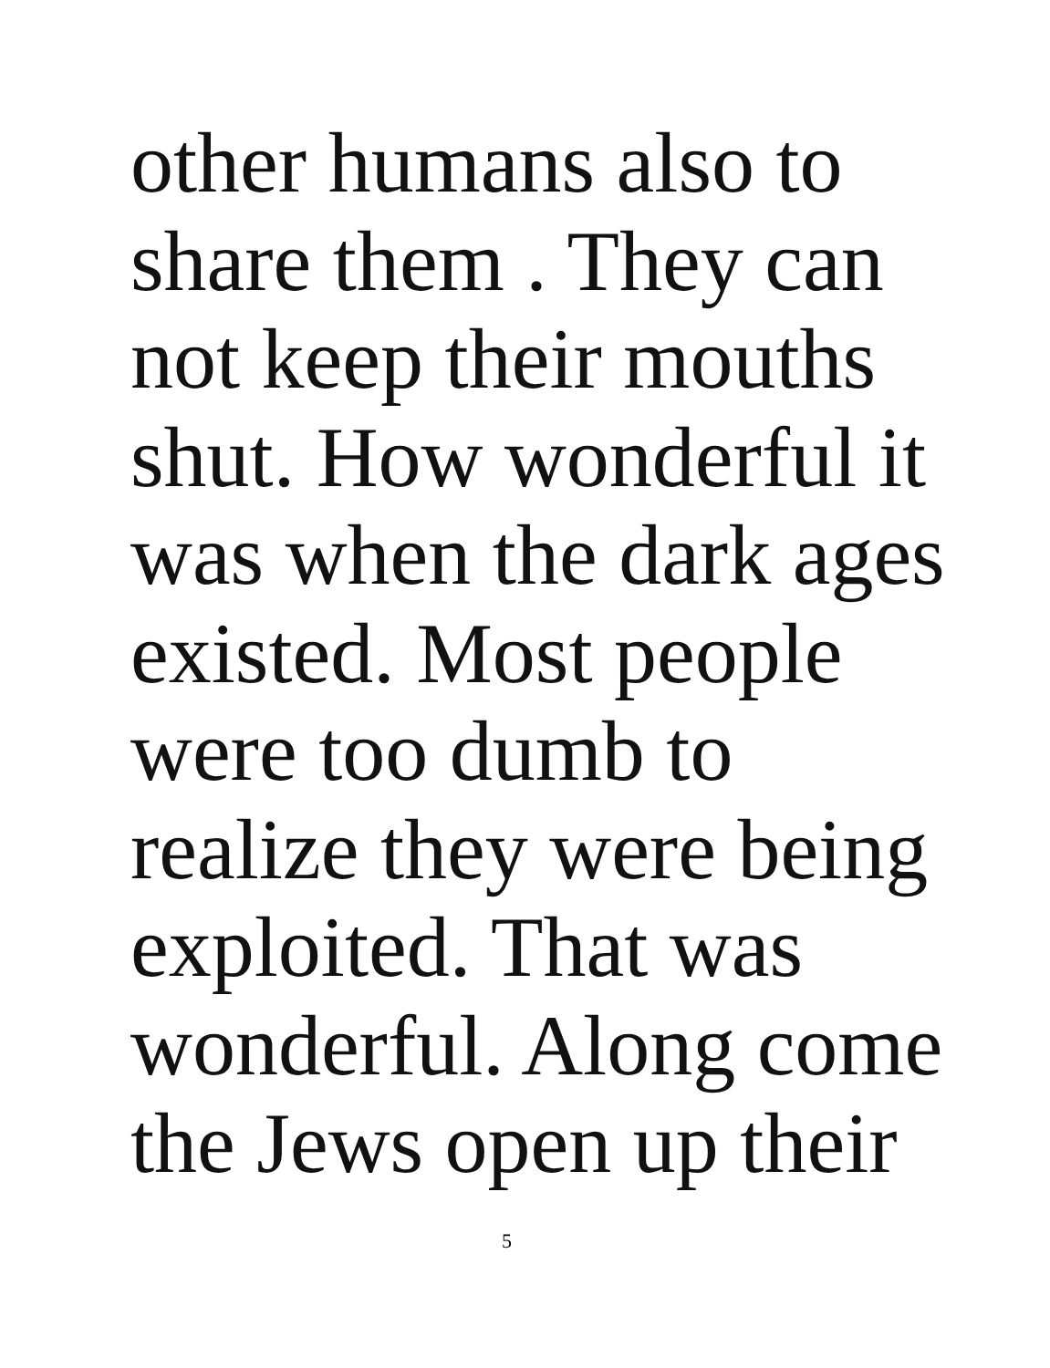other humans also to
share them . They can
not keep their mouths
shut. How wonderful it
was when the dark ages
existed. Most people
were too dumb to
realize they were being
exploited. That was
wonderful. Along come
the Jews open up their
5